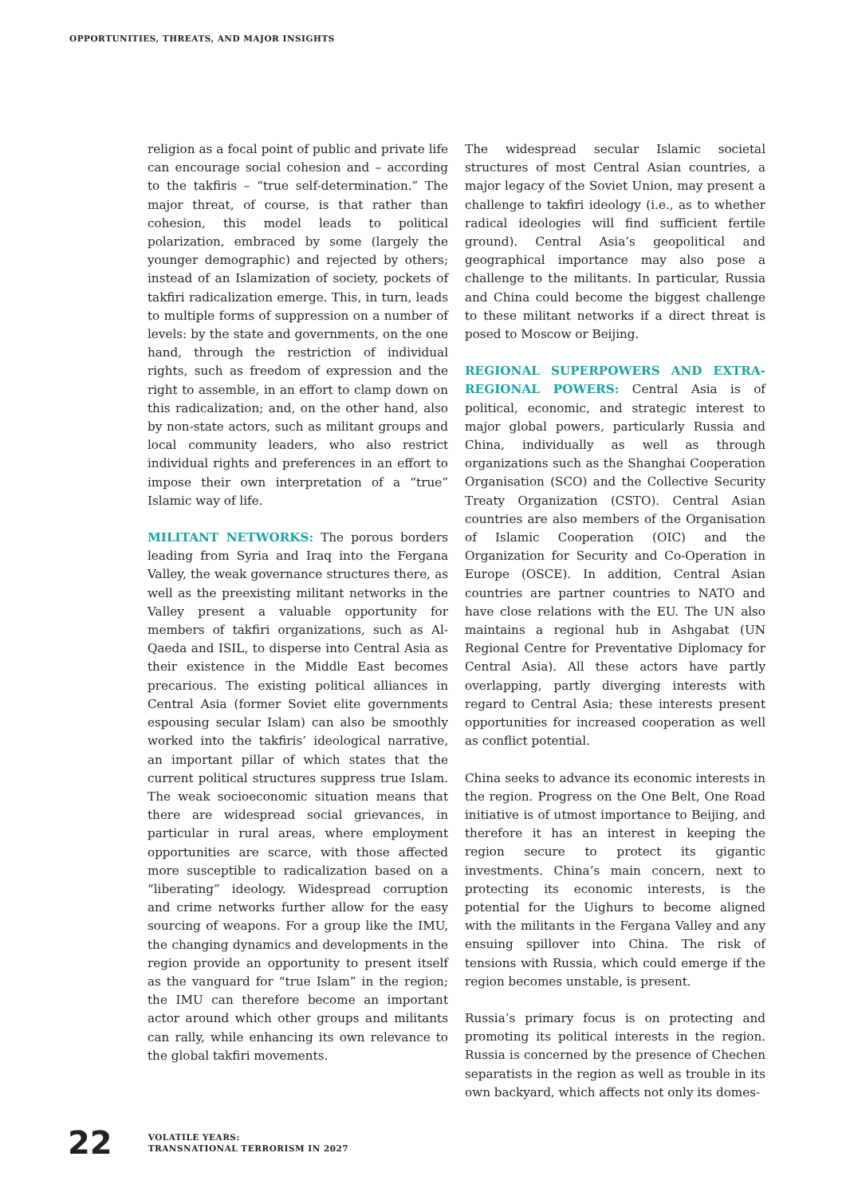OPPORTUNITIES, THREATS, AND MAJOR INSIGHTS
religion as a focal point of public and private life can encourage social cohesion and – according to the takfiris – “true self-determination.” The major threat, of course, is that rather than cohesion, this model leads to political polarization, embraced by some (largely the younger demographic) and rejected by others; instead of an Islamization of society, pockets of takfiri radicalization emerge. This, in turn, leads to multiple forms of suppression on a number of levels: by the state and governments, on the one hand, through the restriction of individual rights, such as freedom of expression and the right to assemble, in an effort to clamp down on this radicalization; and, on the other hand, also by non-state actors, such as militant groups and local community leaders, who also restrict individual rights and preferences in an effort to impose their own interpretation of a “true” Islamic way of life.
MILITANT NETWORKS: The porous borders leading from Syria and Iraq into the Fergana Valley, the weak governance structures there, as well as the preexisting militant networks in the Valley present a valuable opportunity for members of takfiri organizations, such as Al-Qaeda and ISIL, to disperse into Central Asia as their existence in the Middle East becomes precarious. The existing political alliances in Central Asia (former Soviet elite governments espousing secular Islam) can also be smoothly worked into the takfiris’ ideological narrative, an important pillar of which states that the current political structures suppress true Islam. The weak socioeconomic situation means that there are widespread social grievances, in particular in rural areas, where employment opportunities are scarce, with those affected more susceptible to radicalization based on a “liberating” ideology. Widespread corruption and crime networks further allow for the easy sourcing of weapons. For a group like the IMU, the changing dynamics and developments in the region provide an opportunity to present itself as the vanguard for “true Islam” in the region; the IMU can therefore become an important actor around which other groups and militants can rally, while enhancing its own relevance to the global takfiri movements.
The widespread secular Islamic societal structures of most Central Asian countries, a major legacy of the Soviet Union, may present a challenge to takfiri ideology (i.e., as to whether radical ideologies will find sufficient fertile ground). Central Asia’s geopolitical and geographical importance may also pose a challenge to the militants. In particular, Russia and China could become the biggest challenge to these militant networks if a direct threat is posed to Moscow or Beijing.
REGIONAL SUPERPOWERS AND EXTRA-REGIONAL POWERS: Central Asia is of political, economic, and strategic interest to major global powers, particularly Russia and China, individually as well as through organizations such as the Shanghai Cooperation Organisation (SCO) and the Collective Security Treaty Organization (CSTO). Central Asian countries are also members of the Organisation of Islamic Cooperation (OIC) and the Organization for Security and Co-Operation in Europe (OSCE). In addition, Central Asian countries are partner countries to NATO and have close relations with the EU. The UN also maintains a regional hub in Ashgabat (UN Regional Centre for Preventative Diplomacy for Central Asia). All these actors have partly overlapping, partly diverging interests with regard to Central Asia; these interests present opportunities for increased cooperation as well as conflict potential.
China seeks to advance its economic interests in the region. Progress on the One Belt, One Road initiative is of utmost importance to Beijing, and therefore it has an interest in keeping the region secure to protect its gigantic investments. China’s main concern, next to protecting its economic interests, is the potential for the Uighurs to become aligned with the militants in the Fergana Valley and any ensuing spillover into China. The risk of tensions with Russia, which could emerge if the region becomes unstable, is present.
Russia’s primary focus is on protecting and promoting its political interests in the region. Russia is concerned by the presence of Chechen separatists in the region as well as trouble in its own backyard, which affects not only its domes-
22
VOLATILE YEARS:
TRANSNATIONAL TERRORISM IN 2027